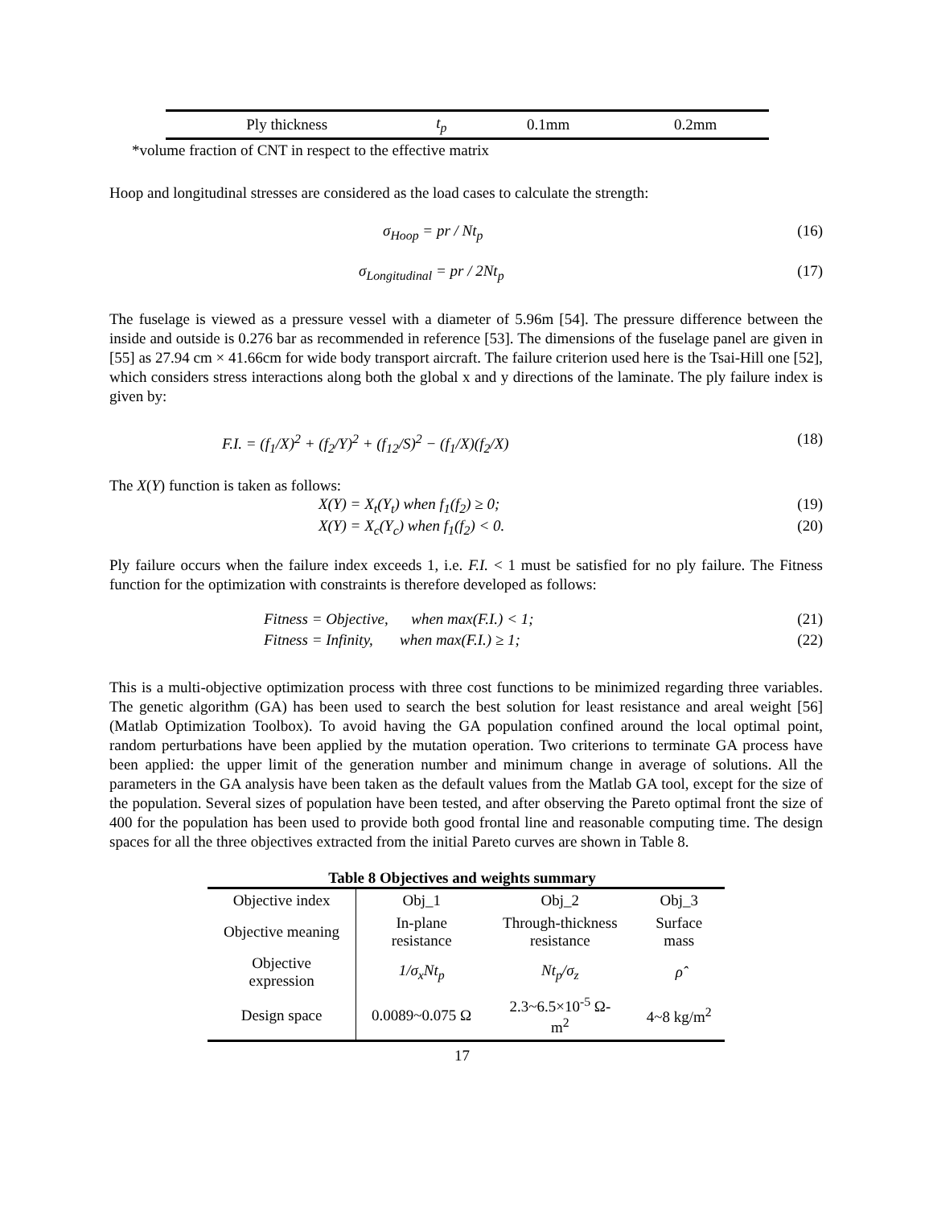| Ply thickness | t<sub>p</sub> | 0.1mm | 0.2mm |
*volume fraction of CNT in respect to the effective matrix
Hoop and longitudinal stresses are considered as the load cases to calculate the strength:
σ<sub>Hoop</sub> = pr / Nt<sub>p</sub> (16)
σ<sub>Longitudinal</sub> = pr / 2Nt<sub>p</sub> (17)
The fuselage is viewed as a pressure vessel with a diameter of 5.96m [54]. The pressure difference between the inside and outside is 0.276 bar as recommended in reference [53]. The dimensions of the fuselage panel are given in [55] as 27.94 cm × 41.66cm for wide body transport aircraft. The failure criterion used here is the Tsai-Hill one [52], which considers stress interactions along both the global x and y directions of the laminate. The ply failure index is given by:
F.I. = (f<sub>1</sub>/X)<sup>2</sup> + (f<sub>2</sub>/Y)<sup>2</sup> + (f<sub>12</sub>/S)<sup>2</sup> − (f<sub>1</sub>/X)(f<sub>2</sub>/X) (18)
The X(Y) function is taken as follows:
X(Y) = X<sub>t</sub>(Y<sub>t</sub>) when f<sub>1</sub>(f<sub>2</sub>) ≥ 0; (19)
X(Y) = X<sub>c</sub>(Y<sub>c</sub>) when f<sub>1</sub>(f<sub>2</sub>) < 0. (20)
Ply failure occurs when the failure index exceeds 1, i.e. F.I. < 1 must be satisfied for no ply failure. The Fitness function for the optimization with constraints is therefore developed as follows:
Fitness = Objective, when max(F.I.) < 1; (21)
Fitness = Infinity, when max(F.I.) ≥ 1; (22)
This is a multi-objective optimization process with three cost functions to be minimized regarding three variables. The genetic algorithm (GA) has been used to search the best solution for least resistance and areal weight [56] (Matlab Optimization Toolbox). To avoid having the GA population confined around the local optimal point, random perturbations have been applied by the mutation operation. Two criterions to terminate GA process have been applied: the upper limit of the generation number and minimum change in average of solutions. All the parameters in the GA analysis have been taken as the default values from the Matlab GA tool, except for the size of the population. Several sizes of population have been tested, and after observing the Pareto optimal front the size of 400 for the population has been used to provide both good frontal line and reasonable computing time. The design spaces for all the three objectives extracted from the initial Pareto curves are shown in Table 8.
Table 8 Objectives and weights summary
| Objective index | Obj_1 | Obj_2 | Obj_3 |
| Objective meaning | In-plane resistance | Through-thickness resistance | Surface mass |
| Objective expression | 1/σ<sub>x</sub>Nt<sub>p</sub> | Nt<sub>p</sub>/σ<sub>z</sub> | ρ̂ |
| Design space | 0.0089~0.075 Ω | 2.3~6.5×10<sup>-5</sup> Ω- m<sup>2</sup> | 4~8 kg/m<sup>2</sup> |
17